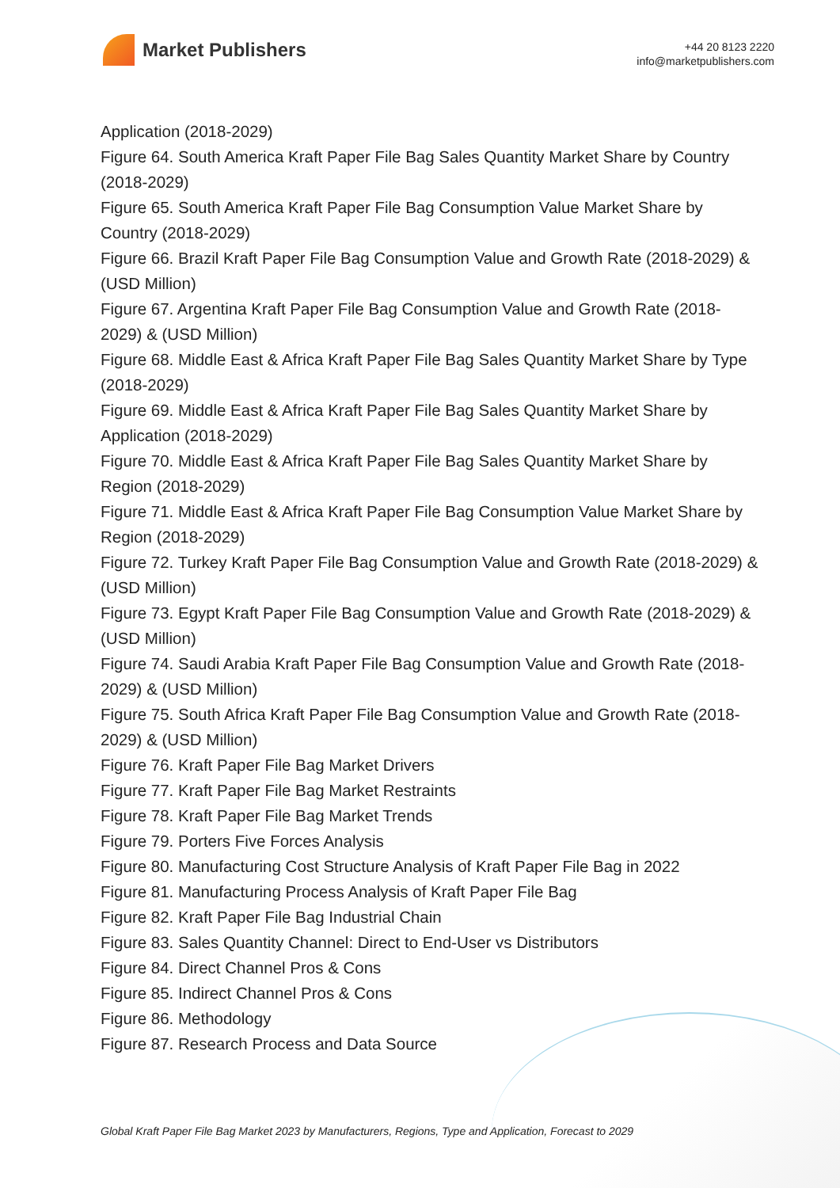Market Publishers
+44 20 8123 2220
info@marketpublishers.com
Application (2018-2029)
Figure 64. South America Kraft Paper File Bag Sales Quantity Market Share by Country (2018-2029)
Figure 65. South America Kraft Paper File Bag Consumption Value Market Share by Country (2018-2029)
Figure 66. Brazil Kraft Paper File Bag Consumption Value and Growth Rate (2018-2029) & (USD Million)
Figure 67. Argentina Kraft Paper File Bag Consumption Value and Growth Rate (2018-2029) & (USD Million)
Figure 68. Middle East & Africa Kraft Paper File Bag Sales Quantity Market Share by Type (2018-2029)
Figure 69. Middle East & Africa Kraft Paper File Bag Sales Quantity Market Share by Application (2018-2029)
Figure 70. Middle East & Africa Kraft Paper File Bag Sales Quantity Market Share by Region (2018-2029)
Figure 71. Middle East & Africa Kraft Paper File Bag Consumption Value Market Share by Region (2018-2029)
Figure 72. Turkey Kraft Paper File Bag Consumption Value and Growth Rate (2018-2029) & (USD Million)
Figure 73. Egypt Kraft Paper File Bag Consumption Value and Growth Rate (2018-2029) & (USD Million)
Figure 74. Saudi Arabia Kraft Paper File Bag Consumption Value and Growth Rate (2018-2029) & (USD Million)
Figure 75. South Africa Kraft Paper File Bag Consumption Value and Growth Rate (2018-2029) & (USD Million)
Figure 76. Kraft Paper File Bag Market Drivers
Figure 77. Kraft Paper File Bag Market Restraints
Figure 78. Kraft Paper File Bag Market Trends
Figure 79. Porters Five Forces Analysis
Figure 80. Manufacturing Cost Structure Analysis of Kraft Paper File Bag in 2022
Figure 81. Manufacturing Process Analysis of Kraft Paper File Bag
Figure 82. Kraft Paper File Bag Industrial Chain
Figure 83. Sales Quantity Channel: Direct to End-User vs Distributors
Figure 84. Direct Channel Pros & Cons
Figure 85. Indirect Channel Pros & Cons
Figure 86. Methodology
Figure 87. Research Process and Data Source
Global Kraft Paper File Bag Market 2023 by Manufacturers, Regions, Type and Application, Forecast to 2029